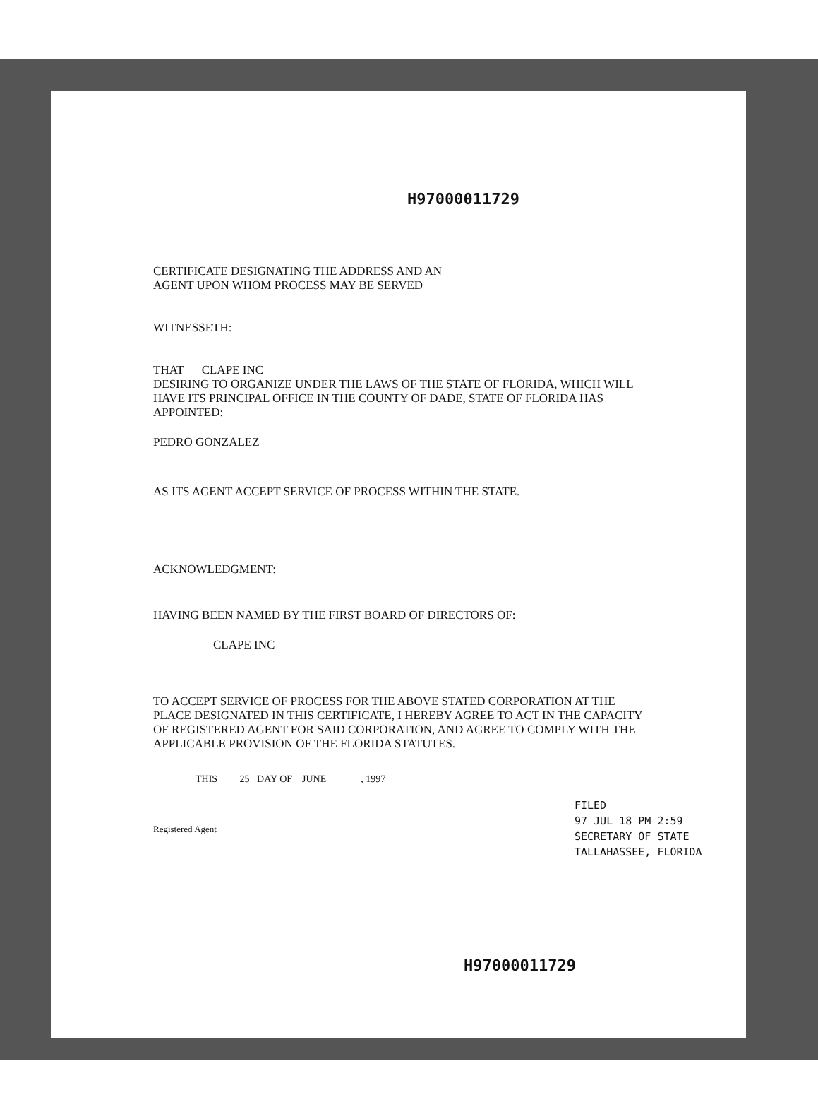H97000011729
CERTIFICATE DESIGNATING THE ADDRESS AND AN
AGENT UPON WHOM PROCESS MAY BE SERVED
WITNESSETH:
THAT CLAPE INC
DESIRING TO ORGANIZE UNDER THE LAWS OF THE STATE OF FLORIDA, WHICH WILL HAVE ITS PRINCIPAL OFFICE IN THE COUNTY OF DADE, STATE OF FLORIDA HAS APPOINTED:
PEDRO GONZALEZ
AS ITS AGENT ACCEPT SERVICE OF PROCESS WITHIN THE STATE.
ACKNOWLEDGMENT:
HAVING BEEN NAMED BY THE FIRST BOARD OF DIRECTORS OF:
CLAPE INC
TO ACCEPT SERVICE OF PROCESS FOR THE ABOVE STATED CORPORATION AT THE PLACE DESIGNATED IN THIS CERTIFICATE, I HEREBY AGREE TO ACT IN THE CAPACITY OF REGISTERED AGENT FOR SAID CORPORATION, AND AGREE TO COMPLY WITH THE APPLICABLE PROVISION OF THE FLORIDA STATUTES.
THIS 25 DAY OF JUNE , 1997
Registered Agent
FILED
97 JUL 18 PM 2:59
SECRETARY OF STATE
TALLAHASSEE, FLORIDA
H97000011729